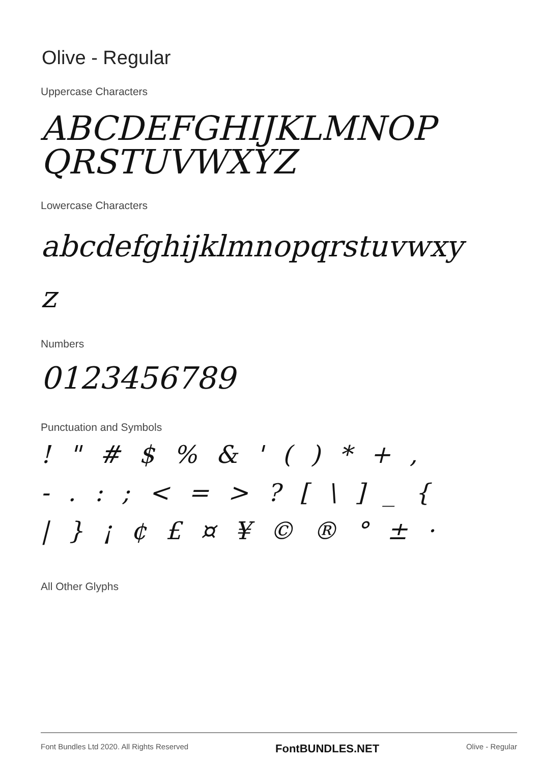Olive - Regular
Uppercase Characters
ABCDEFGHIJKLMNOP
QRSTUVWXYZ
Lowercase Characters
abcdefghijklmnopqrstuvwxy
z
Numbers
0123456789
Punctuation and Symbols
! " # $ % & ' ( ) * + ,
- . : ; < = > ? [ \ ] _ {
| } ¡ ¢ £ ¤ ¥ © ® ° ± ·
All Other Glyphs
Font Bundles Ltd 2020. All Rights Reserved FontBUNDLES.NET Olive - Regular